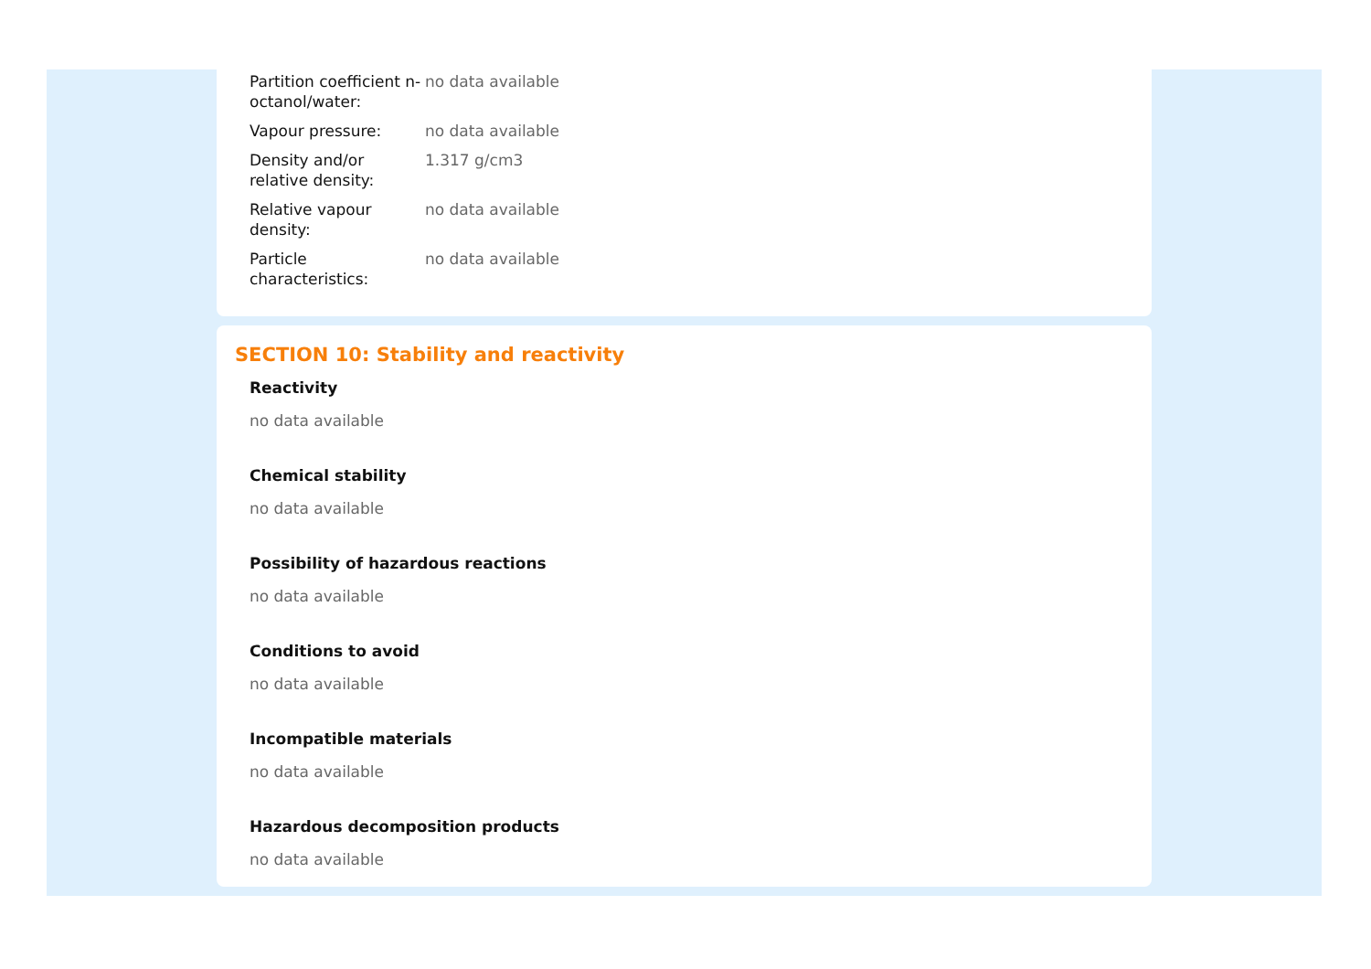| Partition coefficient n-octanol/water: | no data available |
| Vapour pressure: | no data available |
| Density and/or relative density: | 1.317 g/cm3 |
| Relative vapour density: | no data available |
| Particle characteristics: | no data available |
SECTION 10: Stability and reactivity
Reactivity
no data available
Chemical stability
no data available
Possibility of hazardous reactions
no data available
Conditions to avoid
no data available
Incompatible materials
no data available
Hazardous decomposition products
no data available